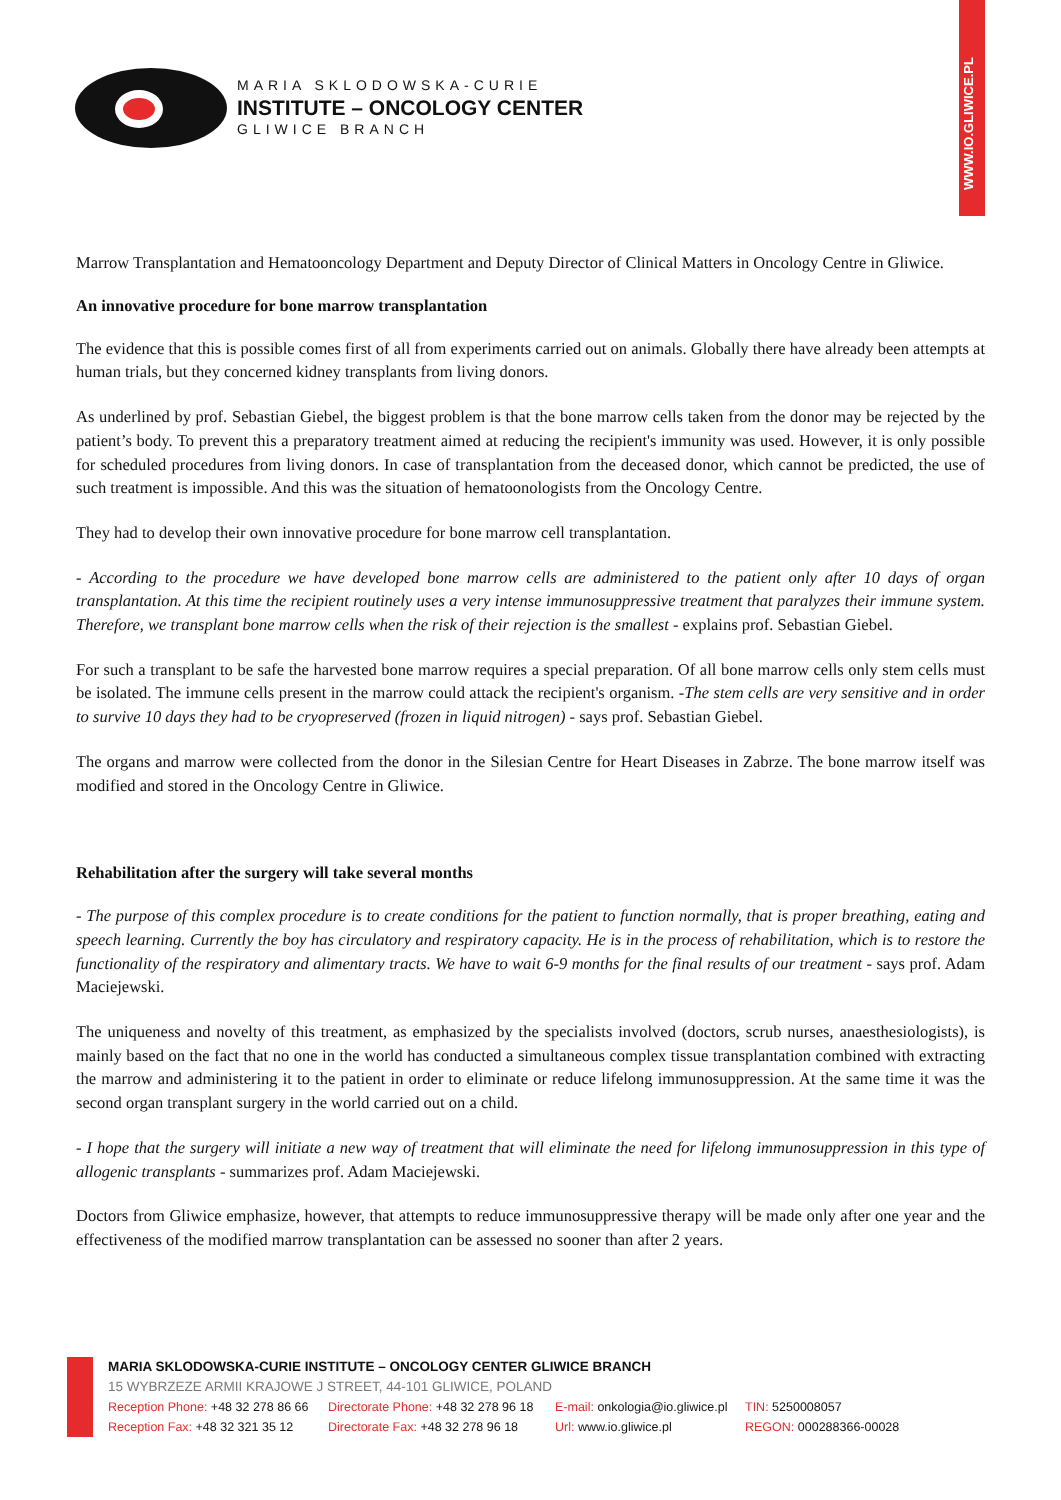WWW.IO.GLIWICE.PL
MARIA SKLODOWSKA-CURIE
INSTITUTE – ONCOLOGY CENTER
GLIWICE BRANCH
Marrow Transplantation and Hematooncology Department and Deputy Director of Clinical Matters in Oncology Centre in Gliwice.
An innovative procedure for bone marrow transplantation
The evidence that this is possible comes first of all from experiments carried out on animals. Globally there have already been attempts at human trials, but they concerned kidney transplants from living donors.
As underlined by prof. Sebastian Giebel, the biggest problem is that the bone marrow cells taken from the donor may be rejected by the patient’s body. To prevent this a preparatory treatment aimed at reducing the recipient's immunity was used. However, it is only possible for scheduled procedures from living donors. In case of transplantation from the deceased donor, which cannot be predicted, the use of such treatment is impossible. And this was the situation of hematoonologists from the Oncology Centre.
They had to develop their own innovative procedure for bone marrow cell transplantation.
- According to the procedure we have developed bone marrow cells are administered to the patient only after 10 days of organ transplantation. At this time the recipient routinely uses a very intense immunosuppressive treatment that paralyzes their immune system. Therefore, we transplant bone marrow cells when the risk of their rejection is the smallest - explains prof. Sebastian Giebel.
For such a transplant to be safe the harvested bone marrow requires a special preparation. Of all bone marrow cells only stem cells must be isolated. The immune cells present in the marrow could attack the recipient's organism. -The stem cells are very sensitive and in order to survive 10 days they had to be cryopreserved (frozen in liquid nitrogen) - says prof. Sebastian Giebel.
The organs and marrow were collected from the donor in the Silesian Centre for Heart Diseases in Zabrze. The bone marrow itself was modified and stored in the Oncology Centre in Gliwice.
Rehabilitation after the surgery will take several months
- The purpose of this complex procedure is to create conditions for the patient to function normally, that is proper breathing, eating and speech learning. Currently the boy has circulatory and respiratory capacity. He is in the process of rehabilitation, which is to restore the functionality of the respiratory and alimentary tracts. We have to wait 6-9 months for the final results of our treatment - says prof. Adam Maciejewski.
The uniqueness and novelty of this treatment, as emphasized by the specialists involved (doctors, scrub nurses, anaesthesiologists), is mainly based on the fact that no one in the world has conducted a simultaneous complex tissue transplantation combined with extracting the marrow and administering it to the patient in order to eliminate or reduce lifelong immunosuppression. At the same time it was the second organ transplant surgery in the world carried out on a child.
- I hope that the surgery will initiate a new way of treatment that will eliminate the need for lifelong immunosuppression in this type of allogenic transplants - summarizes prof. Adam Maciejewski.
Doctors from Gliwice emphasize, however, that attempts to reduce immunosuppressive therapy will be made only after one year and the effectiveness of the modified marrow transplantation can be assessed no sooner than after 2 years.
MARIA SKLODOWSKA-CURIE INSTITUTE – ONCOLOGY CENTER GLIWICE BRANCH
15 WYBRZEZE ARMII KRAJOWE J STREET, 44-101 GLIWICE, POLAND
Reception Phone: +48 32 278 86 66 Directorate Phone: +48 32 278 96 18 E-mail: onkologia@io.gliwice.pl TIN: 5250008057
Reception Fax: +48 32 321 35 12 Directorate Fax: +48 32 278 96 18 Url: www.io.gliwice.pl REGON: 000288366-00028